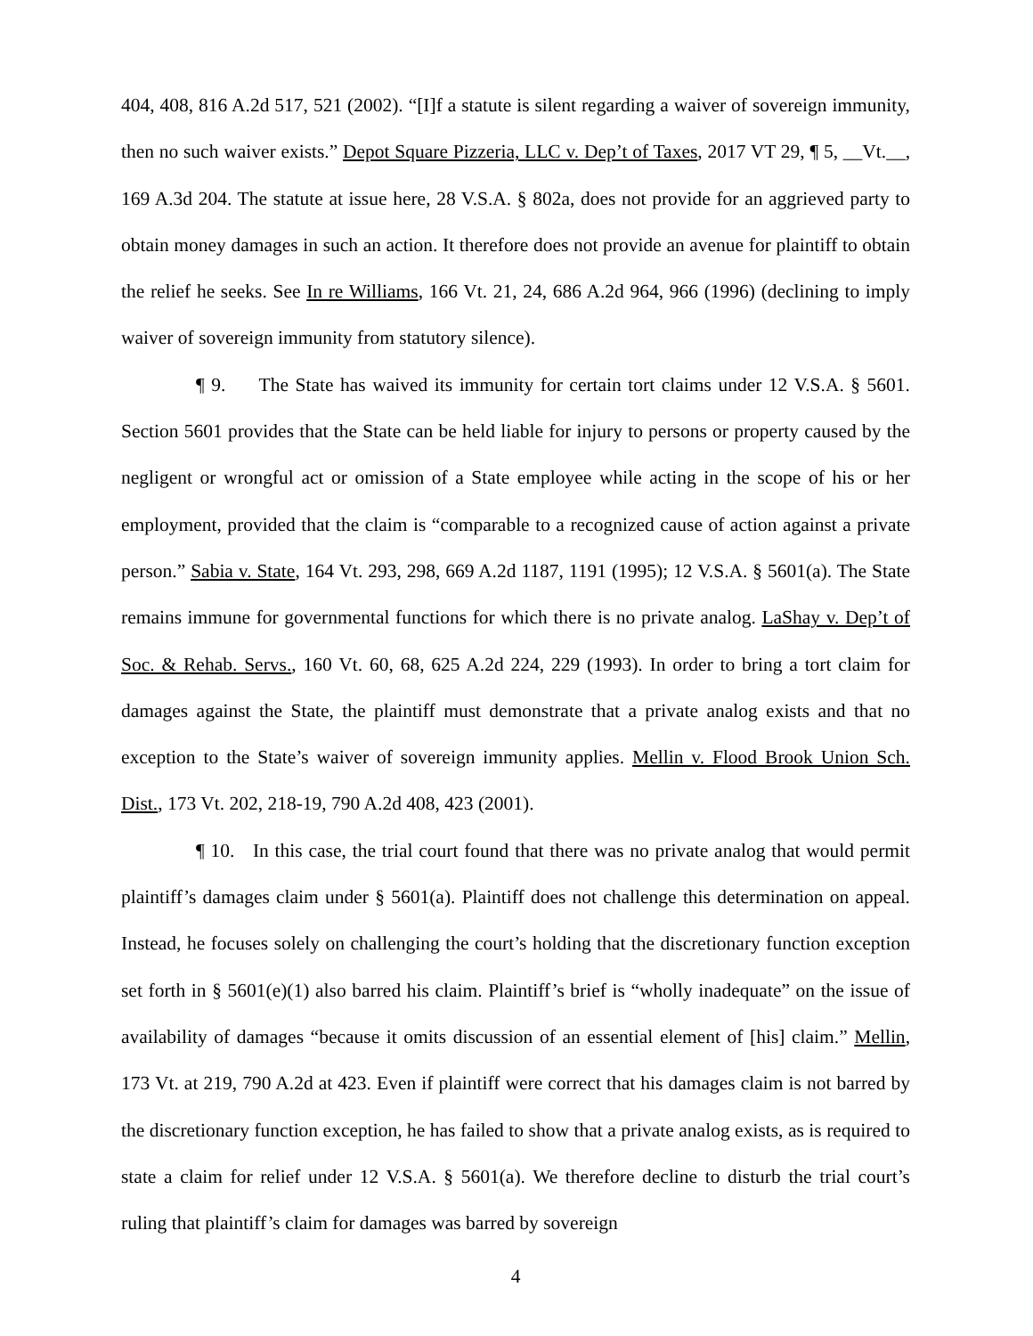404, 408, 816 A.2d 517, 521 (2002). “[I]f a statute is silent regarding a waiver of sovereign immunity, then no such waiver exists.” Depot Square Pizzeria, LLC v. Dep’t of Taxes, 2017 VT 29, ¶ 5, __Vt.__, 169 A.3d 204. The statute at issue here, 28 V.S.A. § 802a, does not provide for an aggrieved party to obtain money damages in such an action. It therefore does not provide an avenue for plaintiff to obtain the relief he seeks. See In re Williams, 166 Vt. 21, 24, 686 A.2d 964, 966 (1996) (declining to imply waiver of sovereign immunity from statutory silence).
¶ 9. The State has waived its immunity for certain tort claims under 12 V.S.A. § 5601. Section 5601 provides that the State can be held liable for injury to persons or property caused by the negligent or wrongful act or omission of a State employee while acting in the scope of his or her employment, provided that the claim is “comparable to a recognized cause of action against a private person.” Sabia v. State, 164 Vt. 293, 298, 669 A.2d 1187, 1191 (1995); 12 V.S.A. § 5601(a). The State remains immune for governmental functions for which there is no private analog. LaShay v. Dep’t of Soc. & Rehab. Servs., 160 Vt. 60, 68, 625 A.2d 224, 229 (1993). In order to bring a tort claim for damages against the State, the plaintiff must demonstrate that a private analog exists and that no exception to the State’s waiver of sovereign immunity applies. Mellin v. Flood Brook Union Sch. Dist., 173 Vt. 202, 218-19, 790 A.2d 408, 423 (2001).
¶ 10. In this case, the trial court found that there was no private analog that would permit plaintiff’s damages claim under § 5601(a). Plaintiff does not challenge this determination on appeal. Instead, he focuses solely on challenging the court’s holding that the discretionary function exception set forth in § 5601(e)(1) also barred his claim. Plaintiff’s brief is “wholly inadequate” on the issue of availability of damages “because it omits discussion of an essential element of [his] claim.” Mellin, 173 Vt. at 219, 790 A.2d at 423. Even if plaintiff were correct that his damages claim is not barred by the discretionary function exception, he has failed to show that a private analog exists, as is required to state a claim for relief under 12 V.S.A. § 5601(a). We therefore decline to disturb the trial court’s ruling that plaintiff’s claim for damages was barred by sovereign
4